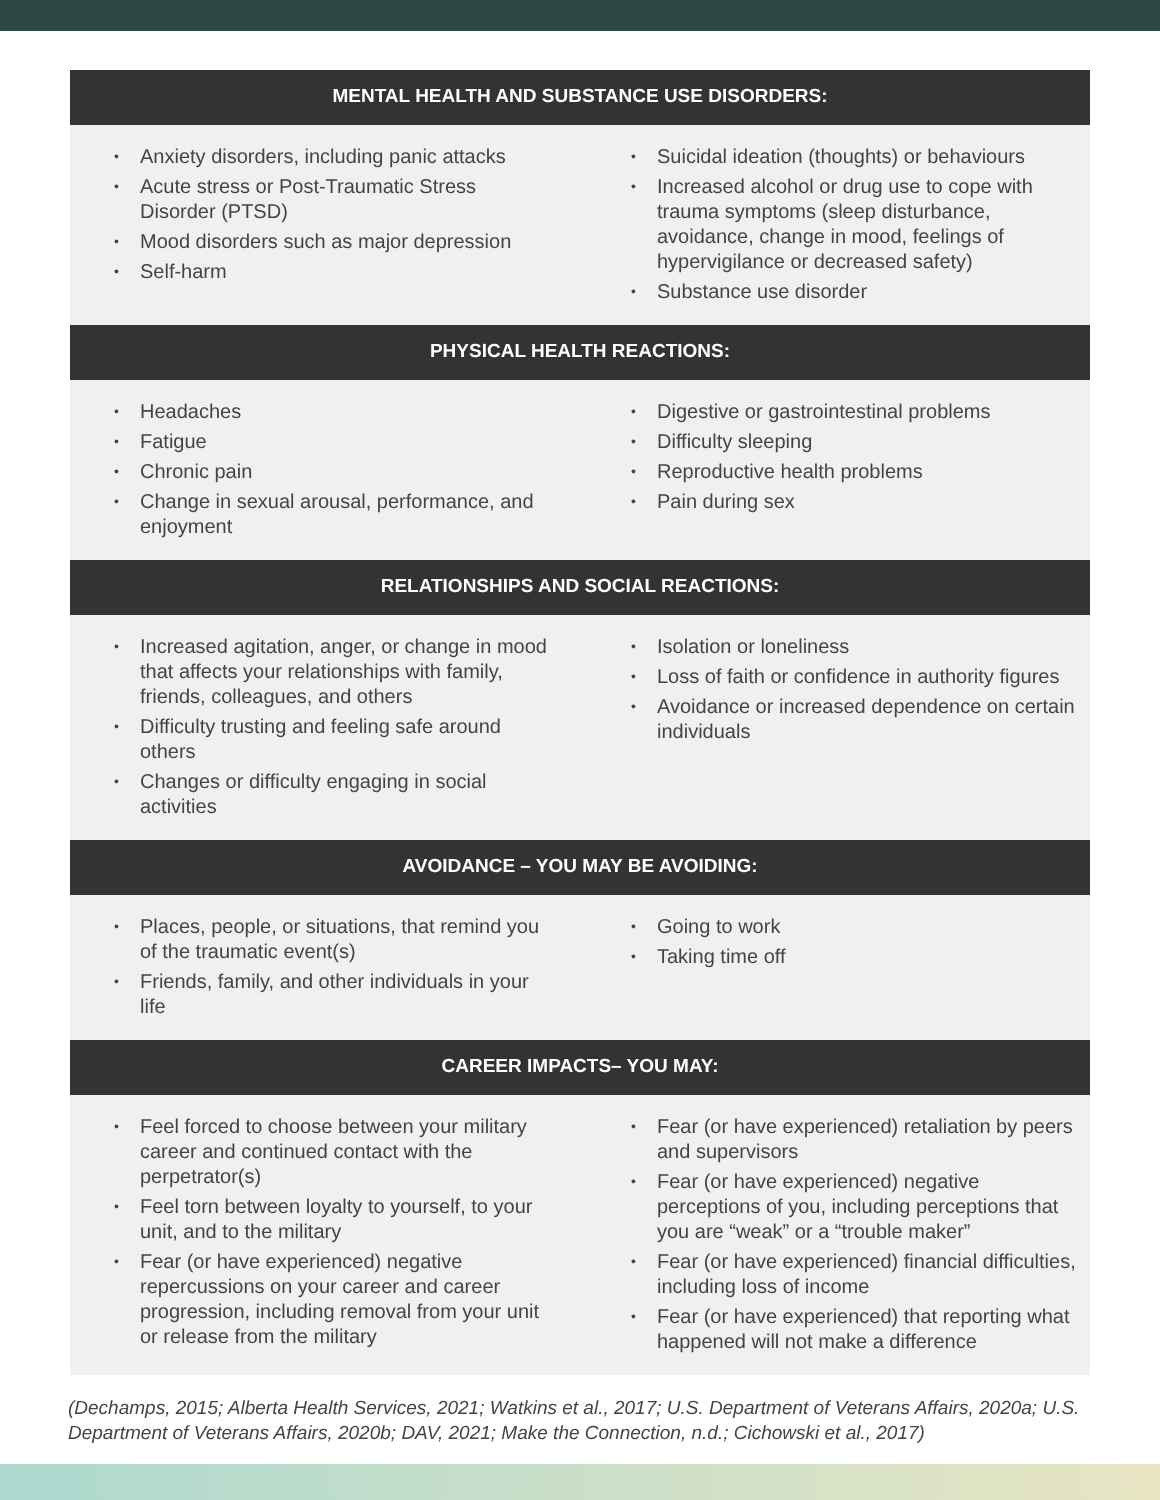MENTAL HEALTH AND SUBSTANCE USE DISORDERS:
• Anxiety disorders, including panic attacks
• Acute stress or Post-Traumatic Stress Disorder (PTSD)
• Mood disorders such as major depression
• Self-harm
• Suicidal ideation (thoughts) or behaviours
• Increased alcohol or drug use to cope with trauma symptoms (sleep disturbance, avoidance, change in mood, feelings of hypervigilance or decreased safety)
• Substance use disorder
PHYSICAL HEALTH REACTIONS:
• Headaches
• Fatigue
• Chronic pain
• Change in sexual arousal, performance, and enjoyment
• Digestive or gastrointestinal problems
• Difficulty sleeping
• Reproductive health problems
• Pain during sex
RELATIONSHIPS AND SOCIAL REACTIONS:
• Increased agitation, anger, or change in mood that affects your relationships with family, friends, colleagues, and others
• Difficulty trusting and feeling safe around others
• Changes or difficulty engaging in social activities
• Isolation or loneliness
• Loss of faith or confidence in authority figures
• Avoidance or increased dependence on certain individuals
AVOIDANCE – YOU MAY BE AVOIDING:
• Places, people, or situations, that remind you of the traumatic event(s)
• Friends, family, and other individuals in your life
• Going to work
• Taking time off
CAREER IMPACTS– YOU MAY:
• Feel forced to choose between your military career and continued contact with the perpetrator(s)
• Feel torn between loyalty to yourself, to your unit, and to the military
• Fear (or have experienced) negative repercussions on your career and career progression, including removal from your unit or release from the military
• Fear (or have experienced) retaliation by peers and supervisors
• Fear (or have experienced) negative perceptions of you, including perceptions that you are “weak” or a “trouble maker”
• Fear (or have experienced) financial difficulties, including loss of income
• Fear (or have experienced) that reporting what happened will not make a difference
(Dechamps, 2015; Alberta Health Services, 2021; Watkins et al., 2017; U.S. Department of Veterans Affairs, 2020a; U.S. Department of Veterans Affairs, 2020b; DAV, 2021; Make the Connection, n.d.; Cichowski et al., 2017)